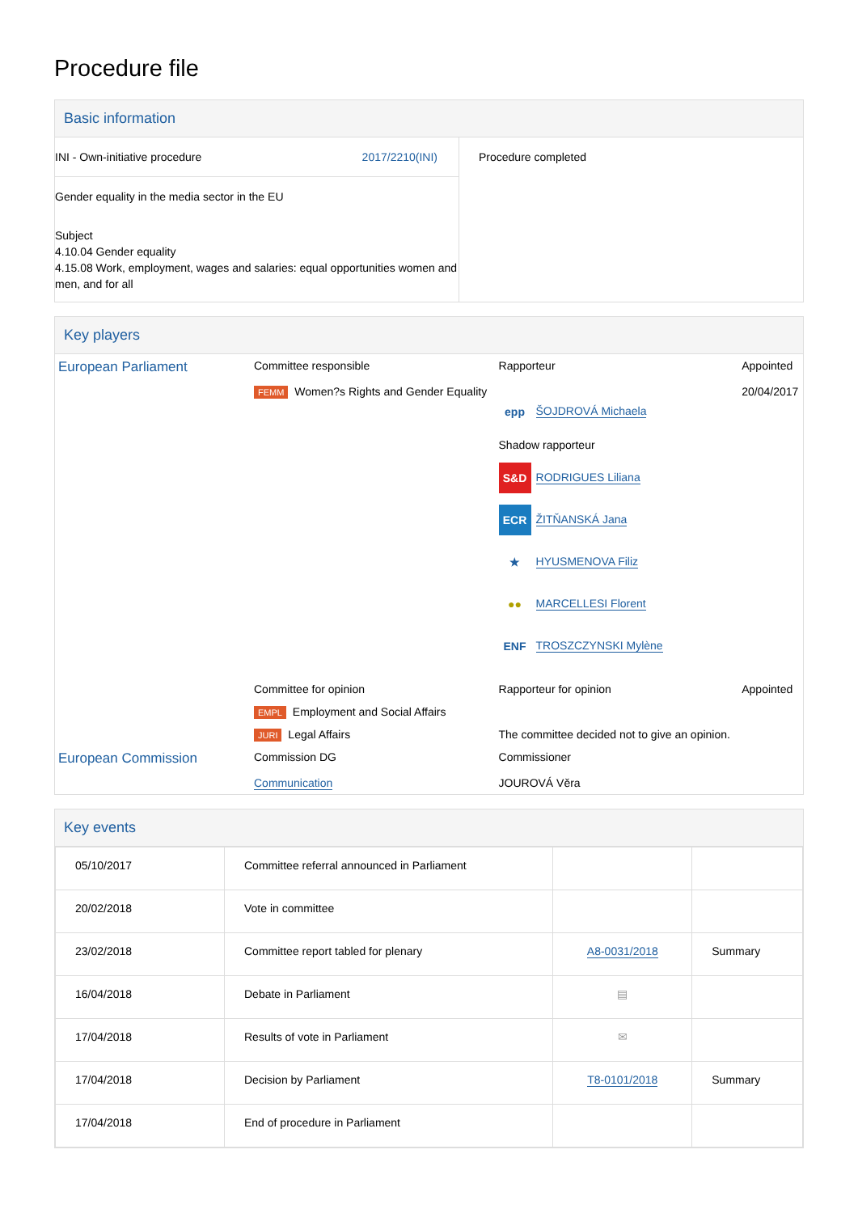Procedure file
Basic information
| INI - Own-initiative procedure 2017/2210(INI) Gender equality in the media sector in the EU Subject 4.10.04 Gender equality 4.15.08 Work, employment, wages and salaries: equal opportunities women and men, and for all | Procedure completed |
Key players
| European Parliament | Committee responsible | Rapporteur | Appointed |
| | FEMM Women?s Rights and Gender Equality | epp ŠOJDROVÁ Michaela Shadow rapporteur S&D RODRIGUES Liliana ECR ŽITŇANSKÁ Jana ★ HYUSMENOVA Filiz ●● MARCELLESI Florent ENF TROSZCZYNSKI Mylène | 20/04/2017 |
| | Committee for opinion | Rapporteur for opinion | Appointed |
| | EMPL Employment and Social Affairs | | |
| | JURI Legal Affairs | The committee decided not to give an opinion. | |
| European Commission | Commission DG | Commissioner | |
| | Communication | JOUROVÁ Věra | |
Key events
| 05/10/2017 | Committee referral announced in Parliament | | |
| 20/02/2018 | Vote in committee | | |
| 23/02/2018 | Committee report tabled for plenary | A8-0031/2018 | Summary |
| 16/04/2018 | Debate in Parliament | ▤ | |
| 17/04/2018 | Results of vote in Parliament | ✉ | |
| 17/04/2018 | Decision by Parliament | T8-0101/2018 | Summary |
| 17/04/2018 | End of procedure in Parliament | | |